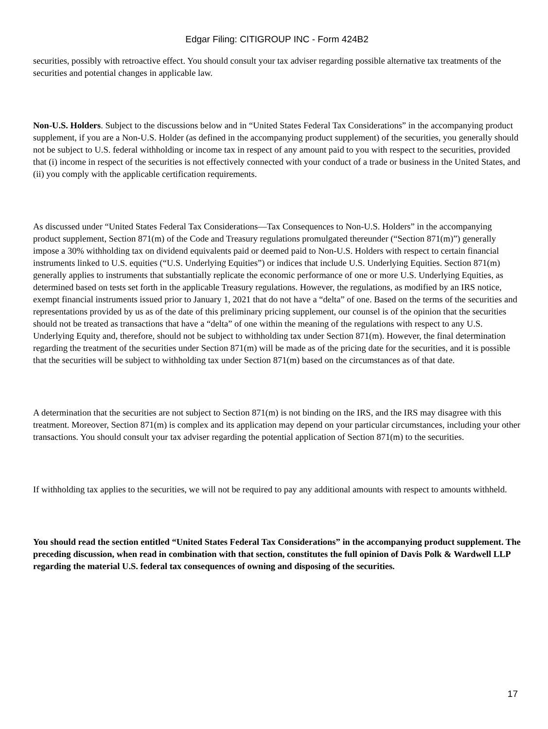Edgar Filing: CITIGROUP INC - Form 424B2
securities, possibly with retroactive effect. You should consult your tax adviser regarding possible alternative tax treatments of the securities and potential changes in applicable law.
Non-U.S. Holders. Subject to the discussions below and in “United States Federal Tax Considerations” in the accompanying product supplement, if you are a Non-U.S. Holder (as defined in the accompanying product supplement) of the securities, you generally should not be subject to U.S. federal withholding or income tax in respect of any amount paid to you with respect to the securities, provided that (i) income in respect of the securities is not effectively connected with your conduct of a trade or business in the United States, and (ii) you comply with the applicable certification requirements.
As discussed under “United States Federal Tax Considerations—Tax Consequences to Non-U.S. Holders” in the accompanying product supplement, Section 871(m) of the Code and Treasury regulations promulgated thereunder (“Section 871(m)”) generally impose a 30% withholding tax on dividend equivalents paid or deemed paid to Non-U.S. Holders with respect to certain financial instruments linked to U.S. equities (“U.S. Underlying Equities”) or indices that include U.S. Underlying Equities. Section 871(m) generally applies to instruments that substantially replicate the economic performance of one or more U.S. Underlying Equities, as determined based on tests set forth in the applicable Treasury regulations. However, the regulations, as modified by an IRS notice, exempt financial instruments issued prior to January 1, 2021 that do not have a “delta” of one. Based on the terms of the securities and representations provided by us as of the date of this preliminary pricing supplement, our counsel is of the opinion that the securities should not be treated as transactions that have a “delta” of one within the meaning of the regulations with respect to any U.S. Underlying Equity and, therefore, should not be subject to withholding tax under Section 871(m). However, the final determination regarding the treatment of the securities under Section 871(m) will be made as of the pricing date for the securities, and it is possible that the securities will be subject to withholding tax under Section 871(m) based on the circumstances as of that date.
A determination that the securities are not subject to Section 871(m) is not binding on the IRS, and the IRS may disagree with this treatment. Moreover, Section 871(m) is complex and its application may depend on your particular circumstances, including your other transactions. You should consult your tax adviser regarding the potential application of Section 871(m) to the securities.
If withholding tax applies to the securities, we will not be required to pay any additional amounts with respect to amounts withheld.
You should read the section entitled “United States Federal Tax Considerations” in the accompanying product supplement. The preceding discussion, when read in combination with that section, constitutes the full opinion of Davis Polk & Wardwell LLP regarding the material U.S. federal tax consequences of owning and disposing of the securities.
17